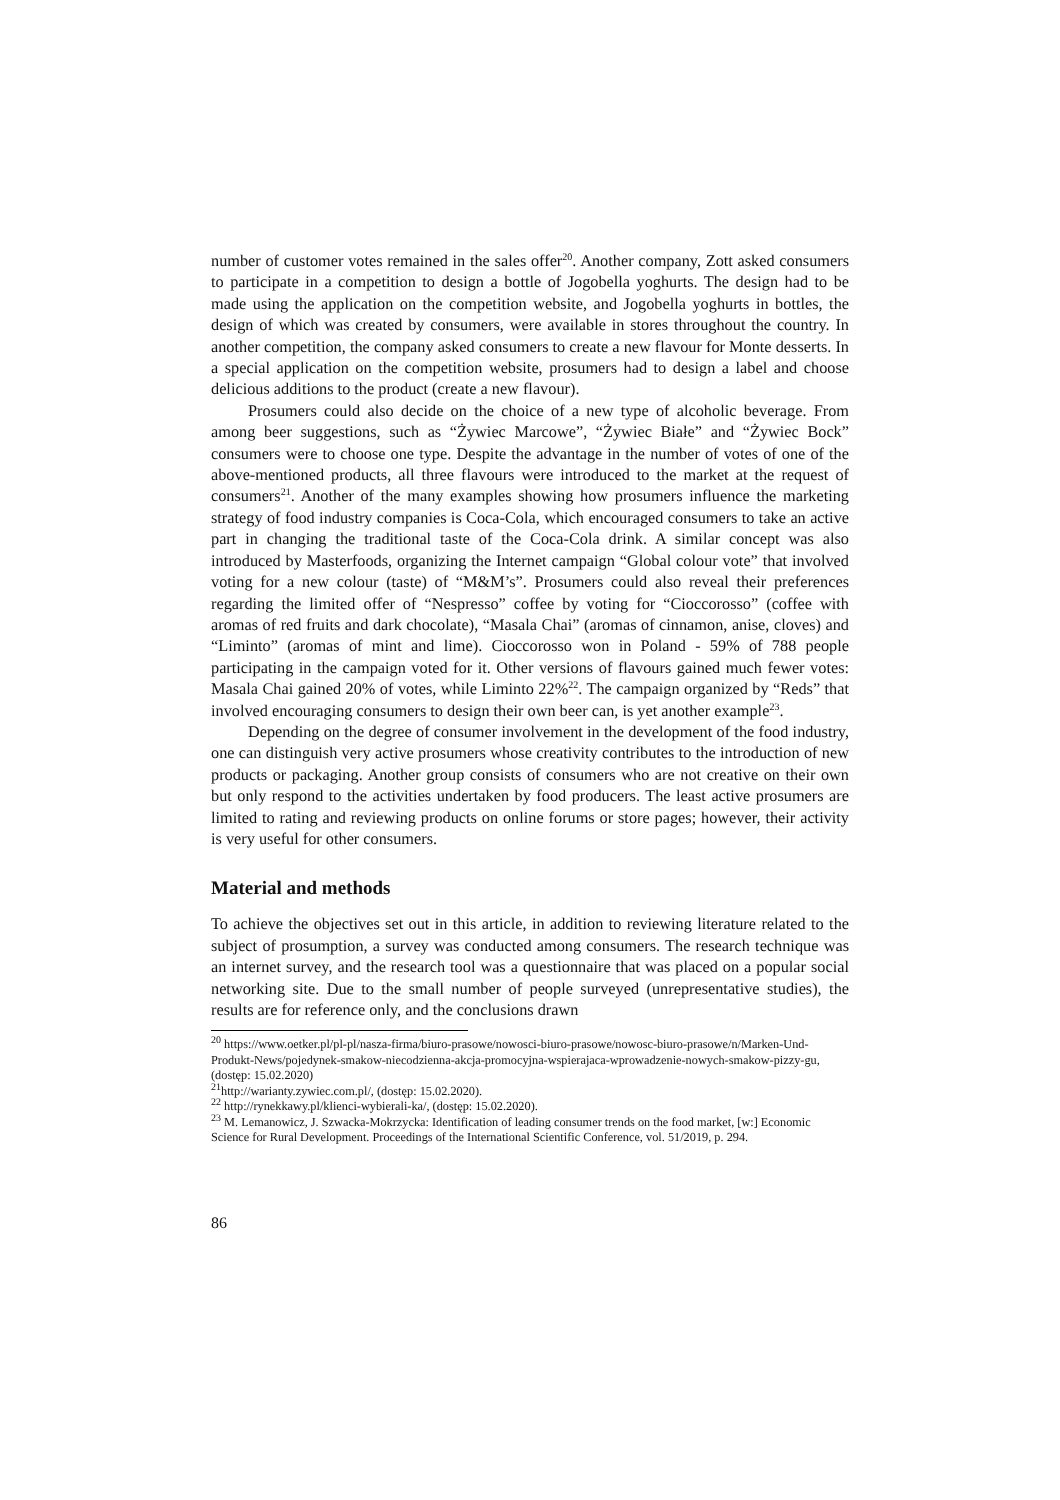number of customer votes remained in the sales offer<sup>20</sup>. Another company, Zott asked consumers to participate in a competition to design a bottle of Jogobella yoghurts. The design had to be made using the application on the competition website, and Jogobella yoghurts in bottles, the design of which was created by consumers, were available in stores throughout the country. In another competition, the company asked consumers to create a new flavour for Monte desserts. In a special application on the competition website, prosumers had to design a label and choose delicious additions to the product (create a new flavour).
Prosumers could also decide on the choice of a new type of alcoholic beverage. From among beer suggestions, such as “Żywiec Marcowe”, “Żywiec Białe” and “Żywiec Bock” consumers were to choose one type. Despite the advantage in the number of votes of one of the above-mentioned products, all three flavours were introduced to the market at the request of consumers<sup>21</sup>. Another of the many examples showing how prosumers influence the marketing strategy of food industry companies is Coca-Cola, which encouraged consumers to take an active part in changing the traditional taste of the Coca-Cola drink. A similar concept was also introduced by Masterfoods, organizing the Internet campaign “Global colour vote” that involved voting for a new colour (taste) of “M&M’s”. Prosumers could also reveal their preferences regarding the limited offer of “Nespresso” coffee by voting for “Cioccorosso” (coffee with aromas of red fruits and dark chocolate), “Masala Chai” (aromas of cinnamon, anise, cloves) and “Liminto” (aromas of mint and lime). Cioccorosso won in Poland - 59% of 788 people participating in the campaign voted for it. Other versions of flavours gained much fewer votes: Masala Chai gained 20% of votes, while Liminto 22%<sup>22</sup>. The campaign organized by “Reds” that involved encouraging consumers to design their own beer can, is yet another example<sup>23</sup>.
Depending on the degree of consumer involvement in the development of the food industry, one can distinguish very active prosumers whose creativity contributes to the introduction of new products or packaging. Another group consists of consumers who are not creative on their own but only respond to the activities undertaken by food producers. The least active prosumers are limited to rating and reviewing products on online forums or store pages; however, their activity is very useful for other consumers.
Material and methods
To achieve the objectives set out in this article, in addition to reviewing literature related to the subject of prosumption, a survey was conducted among consumers. The research technique was an internet survey, and the research tool was a questionnaire that was placed on a popular social networking site. Due to the small number of people surveyed (unrepresentative studies), the results are for reference only, and the conclusions drawn
<sup>20</sup> https://www.oetker.pl/pl-pl/nasza-firma/biuro-prasowe/nowosci-biuro-prasowe/nowosc-biuro-prasowe/n/Marken-Und-Produkt-News/pojedynek-smakow-niecodzienna-akcja-promocyjna-wspierajaca-wprowadzenie-nowych-smakow-pizzy-gu, (dostęp: 15.02.2020)
<sup>21</sup> http://warianty.zywiec.com.pl/, (dostęp: 15.02.2020).
<sup>22</sup> http://rynekkawy.pl/klienci-wybierali-ka/, (dostęp: 15.02.2020).
<sup>23</sup> M. Lemanowicz, J. Szwacka-Mokrzycka: Identification of leading consumer trends on the food market, [w:] Economic Science for Rural Development. Proceedings of the International Scientific Conference, vol. 51/2019, p. 294.
86